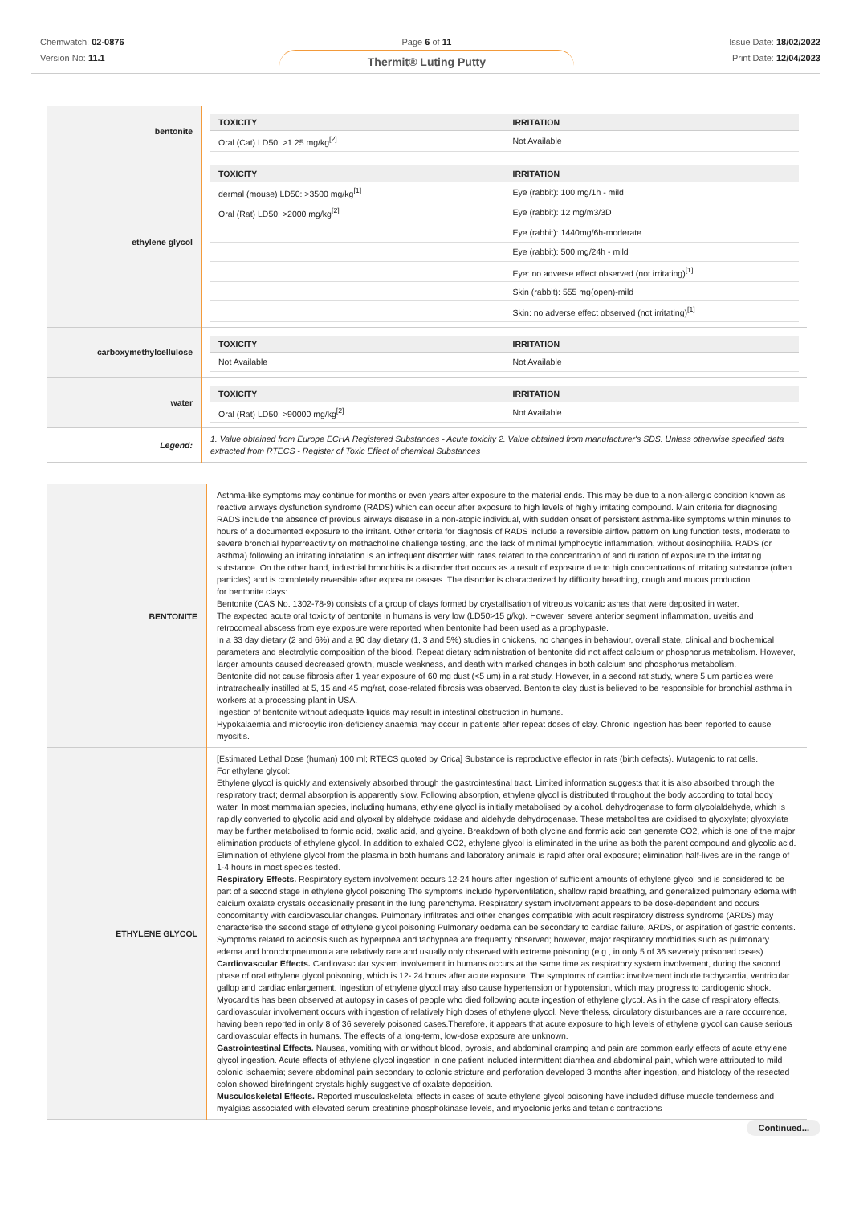Chemwatch: 02-0876
Version No: 11.1
Page 6 of 11
Thermit® Luting Putty
Issue Date: 18/02/2022
Print Date: 12/04/2023
| bentonite | / TOXICITY / IRRITATION / / --- / --- / / Oral (Cat) LD50; >1.25 mg/kg<sup>[2]</sup> / Not Available / |
| ethylene glycol | / TOXICITY / IRRITATION / / --- / --- / / dermal (mouse) LD50: >3500 mg/kg<sup>[1]</sup> / Eye (rabbit): 100 mg/1h - mild / / Oral (Rat) LD50: >2000 mg/kg<sup>[2]</sup> / Eye (rabbit): 12 mg/m3/3D / / / Eye (rabbit): 1440mg/6h-moderate / / / Eye (rabbit): 500 mg/24h - mild / / / Eye: no adverse effect observed (not irritating)<sup>[1]</sup> / / / Skin (rabbit): 555 mg(open)-mild / / / Skin: no adverse effect observed (not irritating)<sup>[1]</sup> / |
| carboxymethylcellulose | / TOXICITY / IRRITATION / / --- / --- / / Not Available / Not Available / |
| water | / TOXICITY / IRRITATION / / --- / --- / / Oral (Rat) LD50: >90000 mg/kg<sup>[2]</sup> / Not Available / |
| Legend: | 1. Value obtained from Europe ECHA Registered Substances - Acute toxicity 2. Value obtained from manufacturer's SDS. Unless otherwise specified data extracted from RTECS - Register of Toxic Effect of chemical Substances |
| BENTONITE | Asthma-like symptoms may continue for months or even years after exposure to the material ends. This may be due to a non-allergic condition known as reactive airways dysfunction syndrome (RADS) which can occur after exposure to high levels of highly irritating compound. Main criteria for diagnosing RADS include the absence of previous airways disease in a non-atopic individual, with sudden onset of persistent asthma-like symptoms within minutes to hours of a documented exposure to the irritant. Other criteria for diagnosis of RADS include a reversible airflow pattern on lung function tests, moderate to severe bronchial hyperreactivity on methacholine challenge testing, and the lack of minimal lymphocytic inflammation, without eosinophilia. RADS (or asthma) following an irritating inhalation is an infrequent disorder with rates related to the concentration of and duration of exposure to the irritating substance. On the other hand, industrial bronchitis is a disorder that occurs as a result of exposure due to high concentrations of irritating substance (often particles) and is completely reversible after exposure ceases. The disorder is characterized by difficulty breathing, cough and mucus production. for bentonite clays: Bentonite (CAS No. 1302-78-9) consists of a group of clays formed by crystallisation of vitreous volcanic ashes that were deposited in water. The expected acute oral toxicity of bentonite in humans is very low (LD50>15 g/kg). However, severe anterior segment inflammation, uveitis and retrocorneal abscess from eye exposure were reported when bentonite had been used as a prophypaste. In a 33 day dietary (2 and 6%) and a 90 day dietary (1, 3 and 5%) studies in chickens, no changes in behaviour, overall state, clinical and biochemical parameters and electrolytic composition of the blood. Repeat dietary administration of bentonite did not affect calcium or phosphorus metabolism. However, larger amounts caused decreased growth, muscle weakness, and death with marked changes in both calcium and phosphorus metabolism. Bentonite did not cause fibrosis after 1 year exposure of 60 mg dust (<5 um) in a rat study. However, in a second rat study, where 5 um particles were intratracheally instilled at 5, 15 and 45 mg/rat, dose-related fibrosis was observed. Bentonite clay dust is believed to be responsible for bronchial asthma in workers at a processing plant in USA. Ingestion of bentonite without adequate liquids may result in intestinal obstruction in humans. Hypokalaemia and microcytic iron-deficiency anaemia may occur in patients after repeat doses of clay. Chronic ingestion has been reported to cause myositis. |
| ETHYLENE GLYCOL | [Estimated Lethal Dose (human) 100 ml; RTECS quoted by Orica] Substance is reproductive effector in rats (birth defects). Mutagenic to rat cells. For ethylene glycol: Ethylene glycol is quickly and extensively absorbed through the gastrointestinal tract. Limited information suggests that it is also absorbed through the respiratory tract; dermal absorption is apparently slow. Following absorption, ethylene glycol is distributed throughout the body according to total body water. In most mammalian species, including humans, ethylene glycol is initially metabolised by alcohol. dehydrogenase to form glycolaldehyde, which is rapidly converted to glycolic acid and glyoxal by aldehyde oxidase and aldehyde dehydrogenase. These metabolites are oxidised to glyoxylate; glyoxylate may be further metabolised to formic acid, oxalic acid, and glycine. Breakdown of both glycine and formic acid can generate CO2, which is one of the major elimination products of ethylene glycol. In addition to exhaled CO2, ethylene glycol is eliminated in the urine as both the parent compound and glycolic acid. Elimination of ethylene glycol from the plasma in both humans and laboratory animals is rapid after oral exposure; elimination half-lives are in the range of 1-4 hours in most species tested. Respiratory Effects. Respiratory system involvement occurs 12-24 hours after ingestion of sufficient amounts of ethylene glycol and is considered to be part of a second stage in ethylene glycol poisoning The symptoms include hyperventilation, shallow rapid breathing, and generalized pulmonary edema with calcium oxalate crystals occasionally present in the lung parenchyma. Respiratory system involvement appears to be dose-dependent and occurs concomitantly with cardiovascular changes. Pulmonary infiltrates and other changes compatible with adult respiratory distress syndrome (ARDS) may characterise the second stage of ethylene glycol poisoning Pulmonary oedema can be secondary to cardiac failure, ARDS, or aspiration of gastric contents. Symptoms related to acidosis such as hyperpnea and tachypnea are frequently observed; however, major respiratory morbidities such as pulmonary edema and bronchopneumonia are relatively rare and usually only observed with extreme poisoning (e.g., in only 5 of 36 severely poisoned cases). Cardiovascular Effects. Cardiovascular system involvement in humans occurs at the same time as respiratory system involvement, during the second phase of oral ethylene glycol poisoning, which is 12- 24 hours after acute exposure. The symptoms of cardiac involvement include tachycardia, ventricular gallop and cardiac enlargement. Ingestion of ethylene glycol may also cause hypertension or hypotension, which may progress to cardiogenic shock. Myocarditis has been observed at autopsy in cases of people who died following acute ingestion of ethylene glycol. As in the case of respiratory effects, cardiovascular involvement occurs with ingestion of relatively high doses of ethylene glycol. Nevertheless, circulatory disturbances are a rare occurrence, having been reported in only 8 of 36 severely poisoned cases.Therefore, it appears that acute exposure to high levels of ethylene glycol can cause serious cardiovascular effects in humans. The effects of a long-term, low-dose exposure are unknown. Gastrointestinal Effects. Nausea, vomiting with or without blood, pyrosis, and abdominal cramping and pain are common early effects of acute ethylene glycol ingestion. Acute effects of ethylene glycol ingestion in one patient included intermittent diarrhea and abdominal pain, which were attributed to mild colonic ischaemia; severe abdominal pain secondary to colonic stricture and perforation developed 3 months after ingestion, and histology of the resected colon showed birefringent crystals highly suggestive of oxalate deposition. Musculoskeletal Effects. Reported musculoskeletal effects in cases of acute ethylene glycol poisoning have included diffuse muscle tenderness and myalgias associated with elevated serum creatinine phosphokinase levels, and myoclonic jerks and tetanic contractions |
Continued...